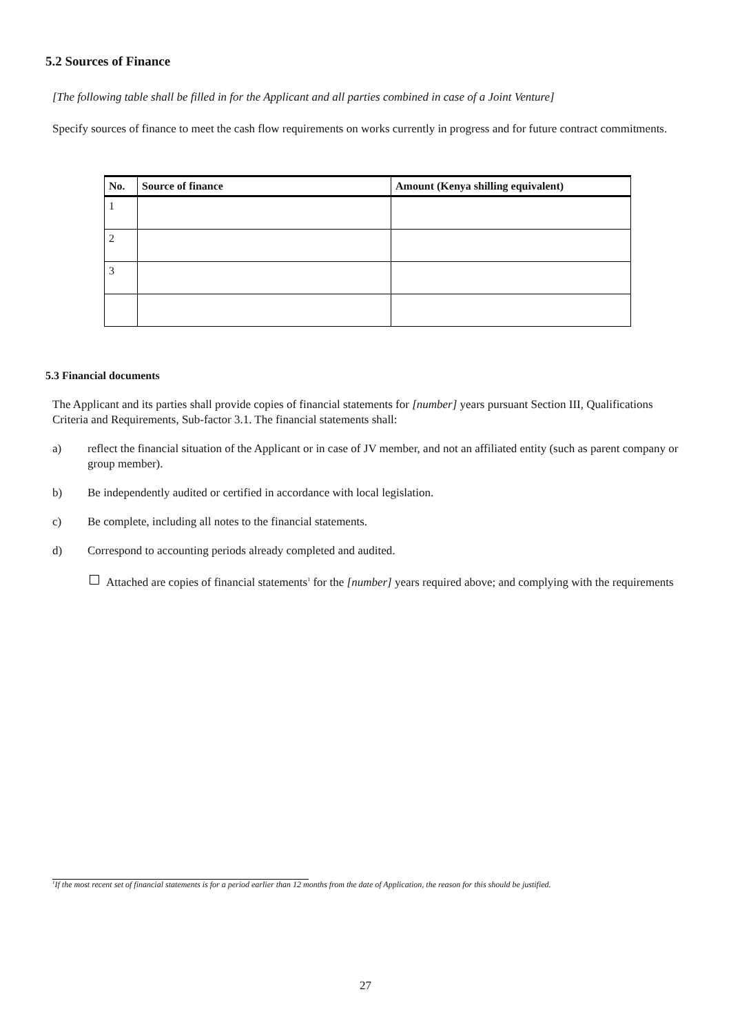5.2 Sources of Finance
[The following table shall be filled in for the Applicant and all parties combined in case of a Joint Venture]
Specify sources of finance to meet the cash flow requirements on works currently in progress and for future contract commitments.
| No. | Source of finance | Amount (Kenya shilling equivalent) |
| --- | --- | --- |
| 1 | | |
| 2 | | |
| 3 | | |
5.3 Financial documents
The Applicant and its parties shall provide copies of financial statements for [number] years pursuant Section III, Qualifications Criteria and Requirements, Sub-factor 3.1. The financial statements shall:
a) reflect the financial situation of the Applicant or in case of JV member, and not an affiliated entity (such as parent company or group member).
b) Be independently audited or certified in accordance with local legislation.
c) Be complete, including all notes to the financial statements.
d) Correspond to accounting periods already completed and audited.
Attached are copies of financial statements<sup>1</sup> for the [number] years required above; and complying with the requirements
<sup>1</sup> If the most recent set of financial statements is for a period earlier than 12 months from the date of Application, the reason for this should be justified.
27